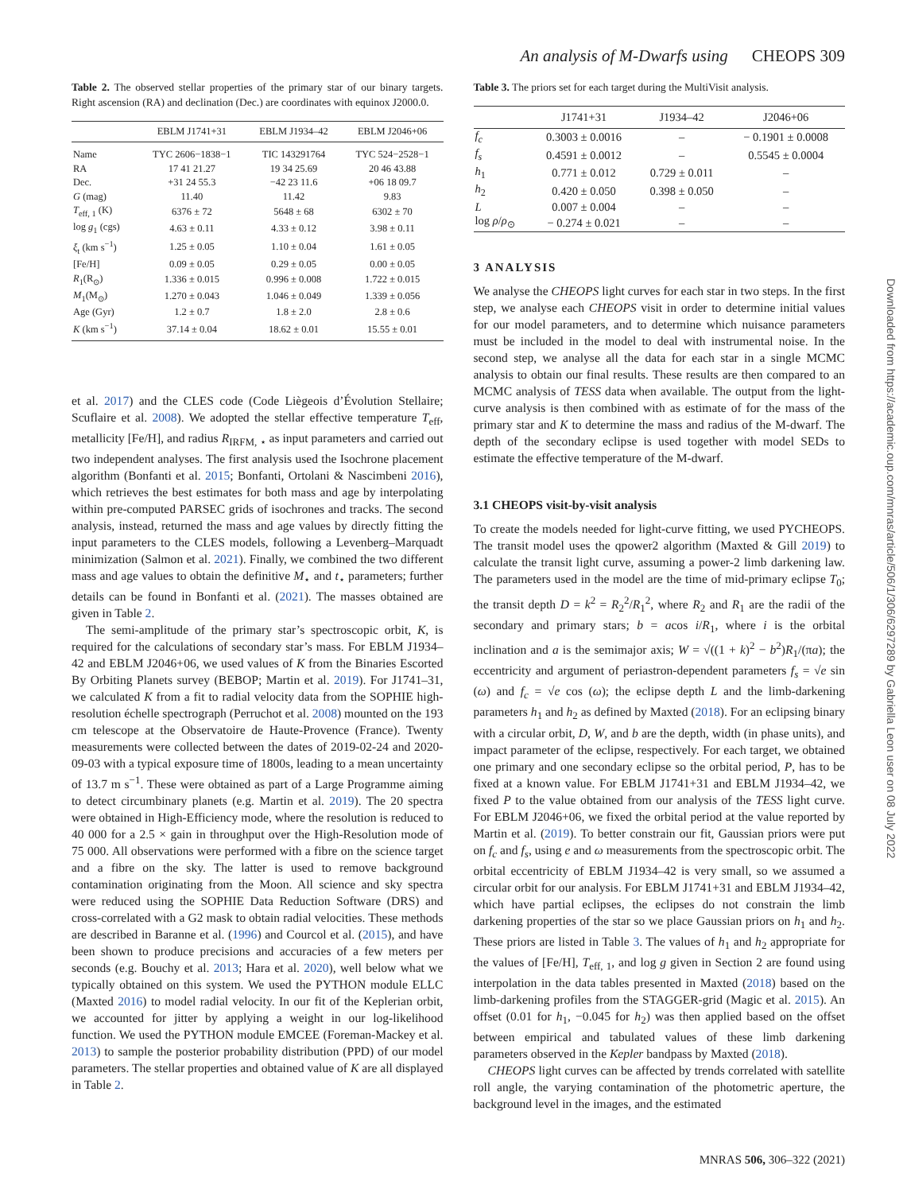An analysis of M-Dwarfs using CHEOPS 309
Table 2. The observed stellar properties of the primary star of our binary targets. Right ascension (RA) and declination (Dec.) are coordinates with equinox J2000.0.
| | EBLM J1741+31 | EBLM J1934–42 | EBLM J2046+06 |
| --- | --- | --- | --- |
| Name | TYC 2606−1838−1 | TIC 143291764 | TYC 524−2528−1 |
| RA | 17 41 21.27 | 19 34 25.69 | 20 46 43.88 |
| Dec. | +31 24 55.3 | −42 23 11.6 | +06 18 09.7 |
| G (mag) | 11.40 | 11.42 | 9.83 |
| T<sub>eff, 1</sub> (K) | 6376 ± 72 | 5648 ± 68 | 6302 ± 70 |
| log g<sub>1</sub> (cgs) | 4.63 ± 0.11 | 4.33 ± 0.12 | 3.98 ± 0.11 |
| ξ<sub>t</sub> (km s<sup>−1</sup>) | 1.25 ± 0.05 | 1.10 ± 0.04 | 1.61 ± 0.05 |
| [Fe/H] | 0.09 ± 0.05 | 0.29 ± 0.05 | 0.00 ± 0.05 |
| R<sub>1</sub>(R<sub>⊙</sub>) | 1.336 ± 0.015 | 0.996 ± 0.008 | 1.722 ± 0.015 |
| M<sub>1</sub>(M<sub>⊙</sub>) | 1.270 ± 0.043 | 1.046 ± 0.049 | 1.339 ± 0.056 |
| Age (Gyr) | 1.2 ± 0.7 | 1.8 ± 2.0 | 2.8 ± 0.6 |
| K (km s<sup>−1</sup>) | 37.14 ± 0.04 | 18.62 ± 0.01 | 15.55 ± 0.01 |
et al. 2017) and the CLES code (Code Liègeois d’Évolution Stellaire; Scuflaire et al. 2008). We adopted the stellar effective temperature T<sub>eff</sub>, metallicity [Fe/H], and radius R<sub>IRFM, ⋆</sub> as input parameters and carried out two independent analyses. The first analysis used the Isochrone placement algorithm (Bonfanti et al. 2015; Bonfanti, Ortolani & Nascimbeni 2016), which retrieves the best estimates for both mass and age by interpolating within pre-computed PARSEC grids of isochrones and tracks. The second analysis, instead, returned the mass and age values by directly fitting the input parameters to the CLES models, following a Levenberg–Marquadt minimization (Salmon et al. 2021). Finally, we combined the two different mass and age values to obtain the definitive M<sub>⋆</sub> and t<sub>⋆</sub> parameters; further details can be found in Bonfanti et al. (2021). The masses obtained are given in Table 2.
The semi-amplitude of the primary star’s spectroscopic orbit, K, is required for the calculations of secondary star’s mass. For EBLM J1934–42 and EBLM J2046+06, we used values of K from the Binaries Escorted By Orbiting Planets survey (BEBOP; Martin et al. 2019). For J1741–31, we calculated K from a fit to radial velocity data from the SOPHIE high-resolution échelle spectrograph (Perruchot et al. 2008) mounted on the 193 cm telescope at the Observatoire de Haute-Provence (France). Twenty measurements were collected between the dates of 2019-02-24 and 2020-09-03 with a typical exposure time of 1800s, leading to a mean uncertainty of 13.7 m s<sup>−1</sup>. These were obtained as part of a Large Programme aiming to detect circumbinary planets (e.g. Martin et al. 2019). The 20 spectra were obtained in High-Efficiency mode, where the resolution is reduced to 40 000 for a 2.5 × gain in throughput over the High-Resolution mode of 75 000. All observations were performed with a fibre on the science target and a fibre on the sky. The latter is used to remove background contamination originating from the Moon. All science and sky spectra were reduced using the SOPHIE Data Reduction Software (DRS) and cross-correlated with a G2 mask to obtain radial velocities. These methods are described in Baranne et al. (1996) and Courcol et al. (2015), and have been shown to produce precisions and accuracies of a few meters per seconds (e.g. Bouchy et al. 2013; Hara et al. 2020), well below what we typically obtained on this system. We used the PYTHON module ELLC (Maxted 2016) to model radial velocity. In our fit of the Keplerian orbit, we accounted for jitter by applying a weight in our log-likelihood function. We used the PYTHON module EMCEE (Foreman-Mackey et al. 2013) to sample the posterior probability distribution (PPD) of our model parameters. The stellar properties and obtained value of K are all displayed in Table 2.
Table 3. The priors set for each target during the MultiVisit analysis.
| | J1741+31 | J1934–42 | J2046+06 |
| --- | --- | --- | --- |
| f<sub>c</sub> | 0.3003 ± 0.0016 | – | − 0.1901 ± 0.0008 |
| f<sub>s</sub> | 0.4591 ± 0.0012 | – | 0.5545 ± 0.0004 |
| h<sub>1</sub> | 0.771 ± 0.012 | 0.729 ± 0.011 | – |
| h<sub>2</sub> | 0.420 ± 0.050 | 0.398 ± 0.050 | – |
| L | 0.007 ± 0.004 | – | – |
| log ρ / ρ<sub>⊙</sub> | − 0.274 ± 0.021 | – | – |
3 ANALYSIS
We analyse the CHEOPS light curves for each star in two steps. In the first step, we analyse each CHEOPS visit in order to determine initial values for our model parameters, and to determine which nuisance parameters must be included in the model to deal with instrumental noise. In the second step, we analyse all the data for each star in a single MCMC analysis to obtain our final results. These results are then compared to an MCMC analysis of TESS data when available. The output from the light-curve analysis is then combined with as estimate of for the mass of the primary star and K to determine the mass and radius of the M-dwarf. The depth of the secondary eclipse is used together with model SEDs to estimate the effective temperature of the M-dwarf.
3.1 CHEOPS visit-by-visit analysis
To create the models needed for light-curve fitting, we used PYCHEOPS. The transit model uses the qpower2 algorithm (Maxted & Gill 2019) to calculate the transit light curve, assuming a power-2 limb darkening law. The parameters used in the model are the time of mid-primary eclipse T<sub>0</sub>; the transit depth D = k<sup>2</sup> = R<sub>2</sub><sup>2</sup>/R<sub>1</sub><sup>2</sup>, where R<sub>2</sub> and R<sub>1</sub> are the radii of the secondary and primary stars; b = acos i/R<sub>1</sub>, where i is the orbital inclination and a is the semimajor axis; W = √((1 + k)<sup>2</sup> − b<sup>2</sup>)R<sub>1</sub>/(πa); the eccentricity and argument of periastron-dependent parameters f<sub>s</sub> = √e sin (ω) and f<sub>c</sub> = √e cos (ω); the eclipse depth L and the limb-darkening parameters h<sub>1</sub> and h<sub>2</sub> as defined by Maxted (2018). For an eclipsing binary with a circular orbit, D, W, and b are the depth, width (in phase units), and impact parameter of the eclipse, respectively. For each target, we obtained one primary and one secondary eclipse so the orbital period, P, has to be fixed at a known value. For EBLM J1741+31 and EBLM J1934–42, we fixed P to the value obtained from our analysis of the TESS light curve. For EBLM J2046+06, we fixed the orbital period at the value reported by Martin et al. (2019). To better constrain our fit, Gaussian priors were put on f<sub>c</sub> and f<sub>s</sub>, using e and ω measurements from the spectroscopic orbit. The orbital eccentricity of EBLM J1934–42 is very small, so we assumed a circular orbit for our analysis. For EBLM J1741+31 and EBLM J1934–42, which have partial eclipses, the eclipses do not constrain the limb darkening properties of the star so we place Gaussian priors on h<sub>1</sub> and h<sub>2</sub>. These priors are listed in Table 3. The values of h<sub>1</sub> and h<sub>2</sub> appropriate for the values of [Fe/H], T<sub>eff, 1</sub>, and log g given in Section 2 are found using interpolation in the data tables presented in Maxted (2018) based on the limb-darkening profiles from the STAGGER-grid (Magic et al. 2015). An offset (0.01 for h<sub>1</sub>, −0.045 for h<sub>2</sub>) was then applied based on the offset between empirical and tabulated values of these limb darkening parameters observed in the Kepler bandpass by Maxted (2018).
CHEOPS light curves can be affected by trends correlated with satellite roll angle, the varying contamination of the photometric aperture, the background level in the images, and the estimated
Downloaded from https://academic.oup.com/mnras/article/506/1/306/6297289 by Gabriella Leon user on 08 July 2022
MNRAS 506, 306–322 (2021)